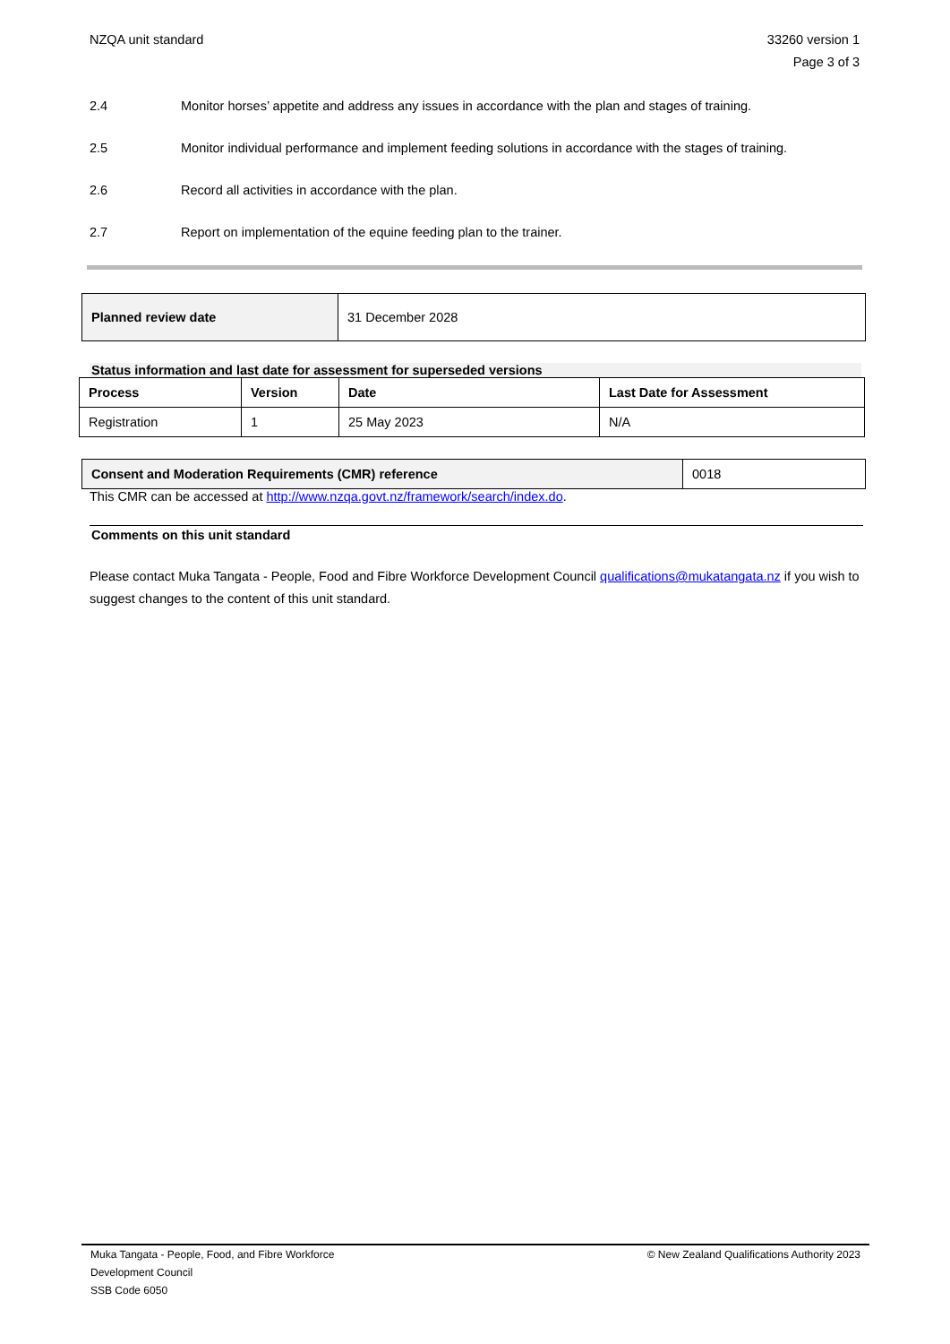NZQA unit standard 33260 version 1
Page 3 of 3
2.4 Monitor horses’ appetite and address any issues in accordance with the plan and stages of training.
2.5 Monitor individual performance and implement feeding solutions in accordance with the stages of training.
2.6 Record all activities in accordance with the plan.
2.7 Report on implementation of the equine feeding plan to the trainer.
| Planned review date | 31 December 2028 |
Status information and last date for assessment for superseded versions
| Process | Version | Date | Last Date for Assessment |
| --- | --- | --- | --- |
| Registration | 1 | 25 May 2023 | N/A |
| Consent and Moderation Requirements (CMR) reference | 0018 |
This CMR can be accessed at http://www.nzqa.govt.nz/framework/search/index.do.
Comments on this unit standard
Please contact Muka Tangata - People, Food and Fibre Workforce Development Council qualifications@mukatangata.nz if you wish to suggest changes to the content of this unit standard.
Muka Tangata - People, Food, and Fibre Workforce
Development Council
SSB Code 6050
© New Zealand Qualifications Authority 2023